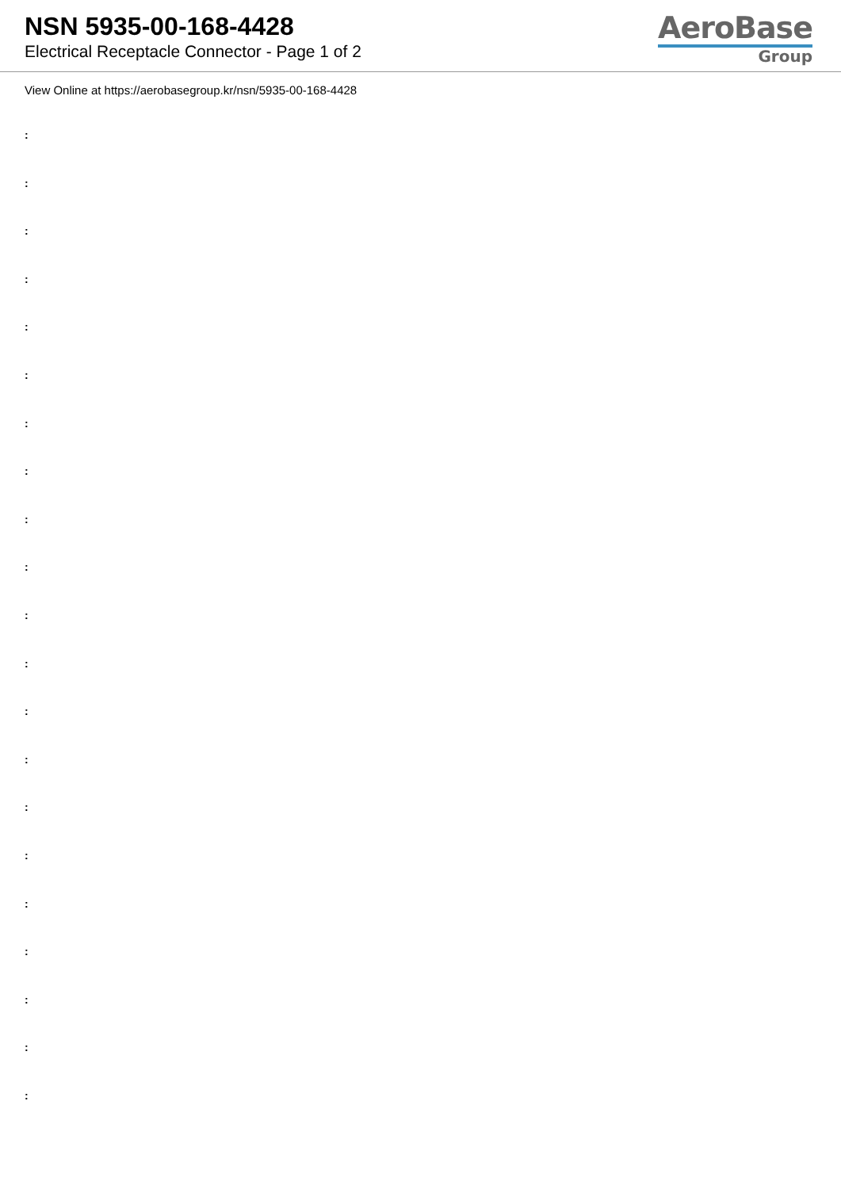NSN 5935-00-168-4428
Electrical Receptacle Connector - Page 1 of 2
AeroBase
Group
View Online at https://aerobasegroup.kr/nsn/5935-00-168-4428
:
:
:
:
:
:
:
:
:
:
:
:
:
:
:
:
:
:
:
:
: